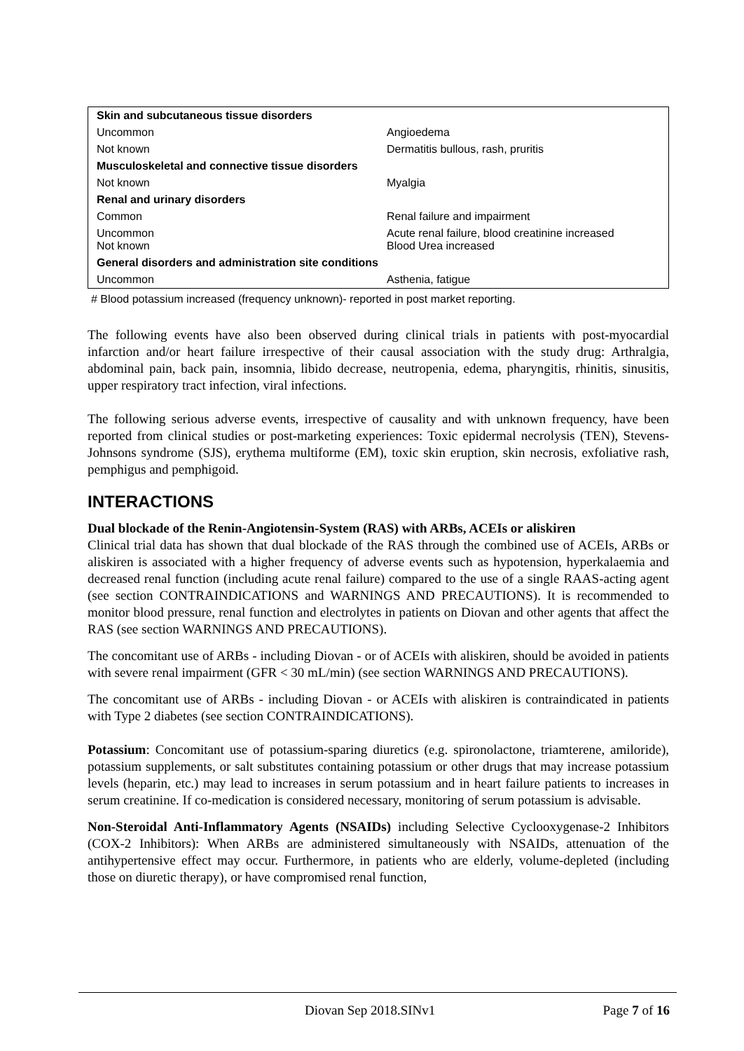| Skin and subcutaneous tissue disorders | |
| Uncommon | Angioedema |
| Not known | Dermatitis bullous, rash, pruritis |
| Musculoskeletal and connective tissue disorders | |
| Not known | Myalgia |
| Renal and urinary disorders | |
| Common | Renal failure and impairment |
| Uncommon Not known | Acute renal failure, blood creatinine increased Blood Urea increased |
| General disorders and administration site conditions | |
| Uncommon | Asthenia, fatigue |
# Blood potassium increased (frequency unknown)- reported in post market reporting.
The following events have also been observed during clinical trials in patients with post-myocardial infarction and/or heart failure irrespective of their causal association with the study drug: Arthralgia, abdominal pain, back pain, insomnia, libido decrease, neutropenia, edema, pharyngitis, rhinitis, sinusitis, upper respiratory tract infection, viral infections.
The following serious adverse events, irrespective of causality and with unknown frequency, have been reported from clinical studies or post-marketing experiences: Toxic epidermal necrolysis (TEN), Stevens-Johnsons syndrome (SJS), erythema multiforme (EM), toxic skin eruption, skin necrosis, exfoliative rash, pemphigus and pemphigoid.
INTERACTIONS
Dual blockade of the Renin-Angiotensin-System (RAS) with ARBs, ACEIs or aliskiren
Clinical trial data has shown that dual blockade of the RAS through the combined use of ACEIs, ARBs or aliskiren is associated with a higher frequency of adverse events such as hypotension, hyperkalaemia and decreased renal function (including acute renal failure) compared to the use of a single RAAS-acting agent (see section CONTRAINDICATIONS and WARNINGS AND PRECAUTIONS). It is recommended to monitor blood pressure, renal function and electrolytes in patients on Diovan and other agents that affect the RAS (see section WARNINGS AND PRECAUTIONS).
The concomitant use of ARBs - including Diovan - or of ACEIs with aliskiren, should be avoided in patients with severe renal impairment (GFR < 30 mL/min) (see section WARNINGS AND PRECAUTIONS).
The concomitant use of ARBs - including Diovan - or ACEIs with aliskiren is contraindicated in patients with Type 2 diabetes (see section CONTRAINDICATIONS).
Potassium: Concomitant use of potassium-sparing diuretics (e.g. spironolactone, triamterene, amiloride), potassium supplements, or salt substitutes containing potassium or other drugs that may increase potassium levels (heparin, etc.) may lead to increases in serum potassium and in heart failure patients to increases in serum creatinine. If co-medication is considered necessary, monitoring of serum potassium is advisable.
Non-Steroidal Anti-Inflammatory Agents (NSAIDs) including Selective Cyclooxygenase-2 Inhibitors (COX-2 Inhibitors): When ARBs are administered simultaneously with NSAIDs, attenuation of the antihypertensive effect may occur. Furthermore, in patients who are elderly, volume-depleted (including those on diuretic therapy), or have compromised renal function,
Diovan Sep 2018.SINv1 Page 7 of 16